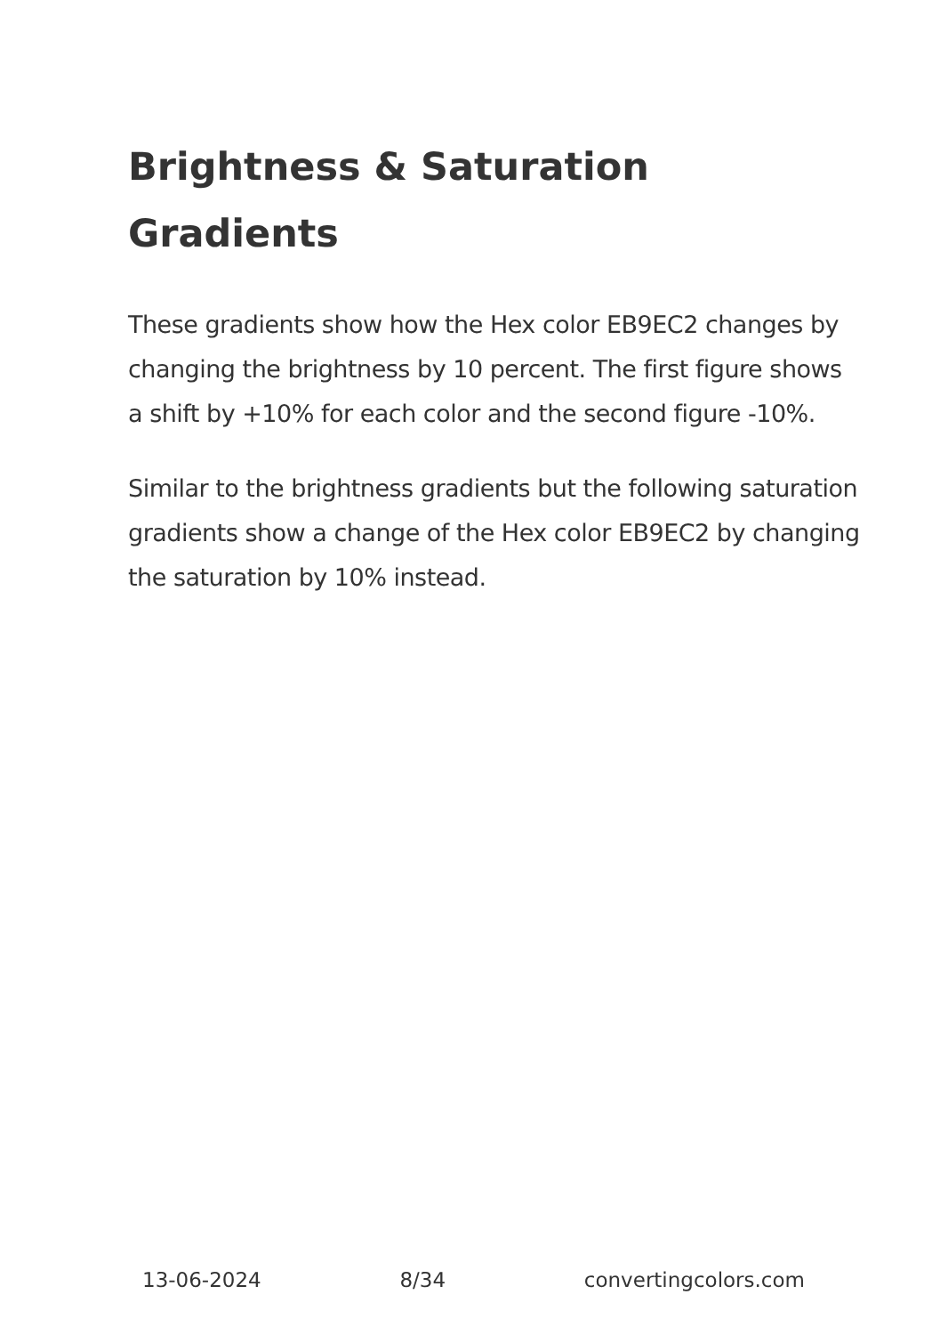Brightness & Saturation
Gradients
These gradients show how the Hex color EB9EC2 changes by changing the brightness by 10 percent. The first figure shows a shift by +10% for each color and the second figure -10%.
Similar to the brightness gradients but the following saturation gradients show a change of the Hex color EB9EC2 by changing the saturation by 10% instead.
13-06-2024 8/34 convertingcolors.com